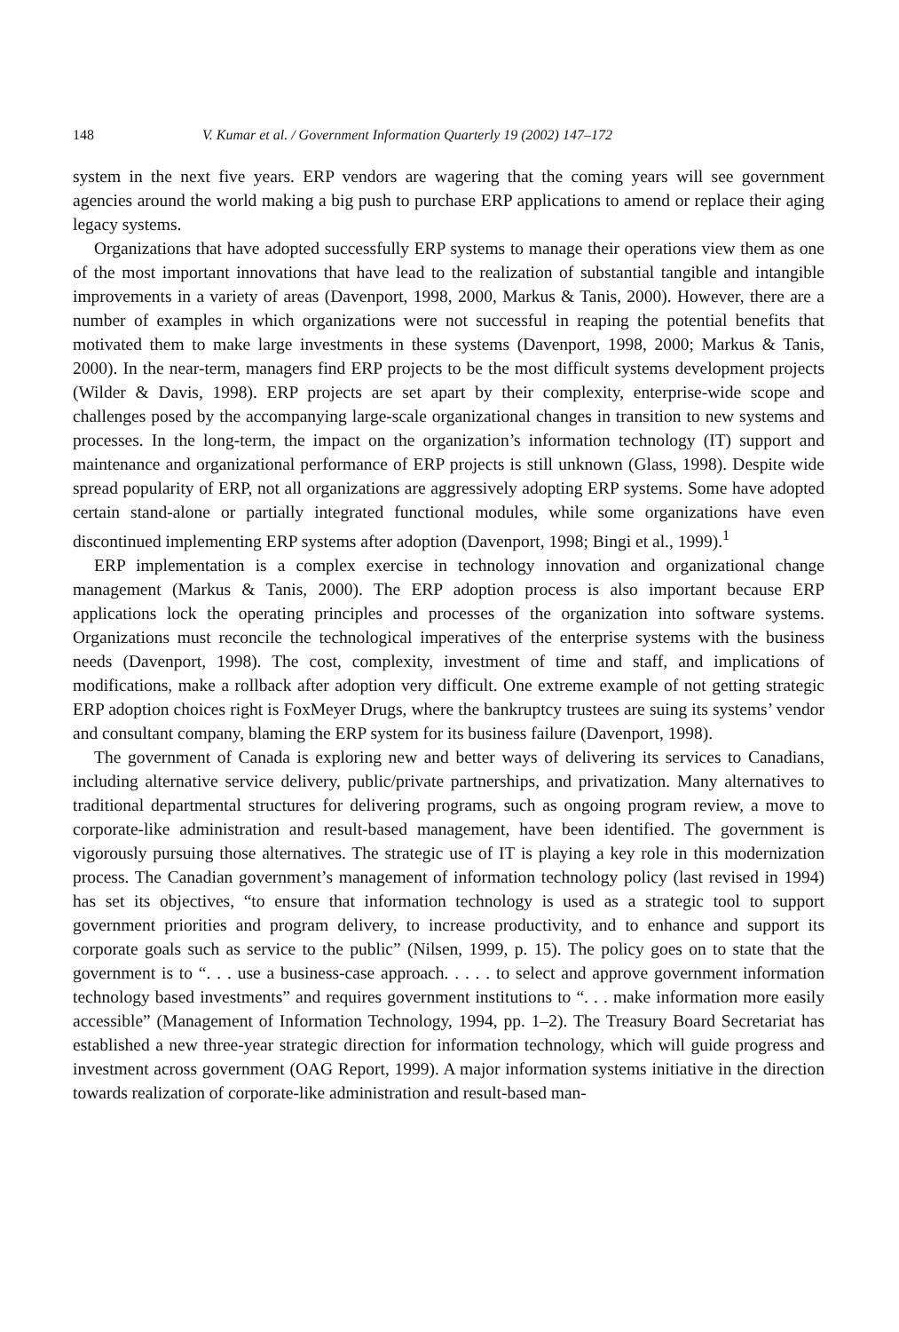148 V. Kumar et al. / Government Information Quarterly 19 (2002) 147–172
system in the next five years. ERP vendors are wagering that the coming years will see government agencies around the world making a big push to purchase ERP applications to amend or replace their aging legacy systems.
Organizations that have adopted successfully ERP systems to manage their operations view them as one of the most important innovations that have lead to the realization of substantial tangible and intangible improvements in a variety of areas (Davenport, 1998, 2000, Markus & Tanis, 2000). However, there are a number of examples in which organizations were not successful in reaping the potential benefits that motivated them to make large investments in these systems (Davenport, 1998, 2000; Markus & Tanis, 2000). In the near-term, managers find ERP projects to be the most difficult systems development projects (Wilder & Davis, 1998). ERP projects are set apart by their complexity, enterprise-wide scope and challenges posed by the accompanying large-scale organizational changes in transition to new systems and processes. In the long-term, the impact on the organization’s information technology (IT) support and maintenance and organizational performance of ERP projects is still unknown (Glass, 1998). Despite wide spread popularity of ERP, not all organizations are aggressively adopting ERP systems. Some have adopted certain stand-alone or partially integrated functional modules, while some organizations have even discontinued implementing ERP systems after adoption (Davenport, 1998; Bingi et al., 1999).<sup>1</sup>
ERP implementation is a complex exercise in technology innovation and organizational change management (Markus & Tanis, 2000). The ERP adoption process is also important because ERP applications lock the operating principles and processes of the organization into software systems. Organizations must reconcile the technological imperatives of the enterprise systems with the business needs (Davenport, 1998). The cost, complexity, investment of time and staff, and implications of modifications, make a rollback after adoption very difficult. One extreme example of not getting strategic ERP adoption choices right is FoxMeyer Drugs, where the bankruptcy trustees are suing its systems’ vendor and consultant company, blaming the ERP system for its business failure (Davenport, 1998).
The government of Canada is exploring new and better ways of delivering its services to Canadians, including alternative service delivery, public/private partnerships, and privatization. Many alternatives to traditional departmental structures for delivering programs, such as ongoing program review, a move to corporate-like administration and result-based management, have been identified. The government is vigorously pursuing those alternatives. The strategic use of IT is playing a key role in this modernization process. The Canadian government’s management of information technology policy (last revised in 1994) has set its objectives, “to ensure that information technology is used as a strategic tool to support government priorities and program delivery, to increase productivity, and to enhance and support its corporate goals such as service to the public” (Nilsen, 1999, p. 15). The policy goes on to state that the government is to “. . . use a business-case approach. . . . . to select and approve government information technology based investments” and requires government institutions to “. . . make information more easily accessible” (Management of Information Technology, 1994, pp. 1–2). The Treasury Board Secretariat has established a new three-year strategic direction for information technology, which will guide progress and investment across government (OAG Report, 1999). A major information systems initiative in the direction towards realization of corporate-like administration and result-based man-